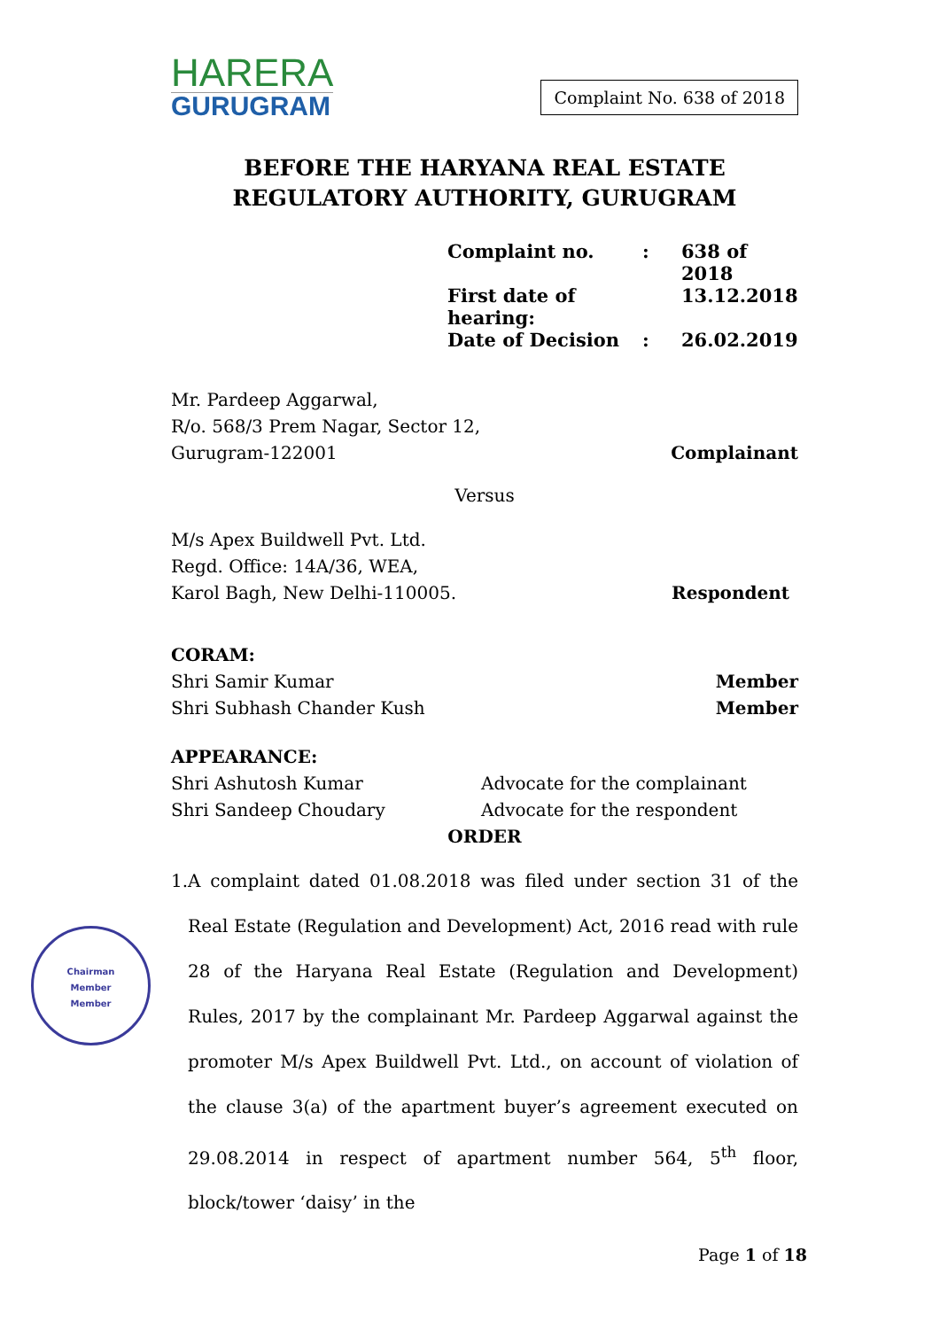HARERA
GURUGRAM
Complaint No. 638 of 2018
BEFORE THE HARYANA REAL ESTATE REGULATORY AUTHORITY, GURUGRAM
Complaint no.: 638 of 2018
First date of hearing: 13.12.2018
Date of Decision: 26.02.2019
Mr. Pardeep Aggarwal,
R/o. 568/3 Prem Nagar, Sector 12,
Gurugram-122001
Complainant
Versus
M/s Apex Buildwell Pvt. Ltd.
Regd. Office: 14A/36, WEA,
Karol Bagh, New Delhi-110005.
Respondent
CORAM:
Shri Samir Kumar
Shri Subhash Chander Kush
Member
Member
APPEARANCE:
Shri Ashutosh Kumar Advocate for the complainant Shri Sandeep Choudary Advocate for the respondent
ORDER
1. A complaint dated 01.08.2018 was filed under section 31 of the Real Estate (Regulation and Development) Act, 2016 read with rule 28 of the Haryana Real Estate (Regulation and Development) Rules, 2017 by the complainant Mr. Pardeep Aggarwal against the promoter M/s Apex Buildwell Pvt. Ltd., on account of violation of the clause 3(a) of the apartment buyer’s agreement executed on 29.08.2014 in respect of apartment number 564, 5<sup>th</sup> floor, block/tower ‘daisy’ in the
Chairman
Member
Member
Page 1 of 18